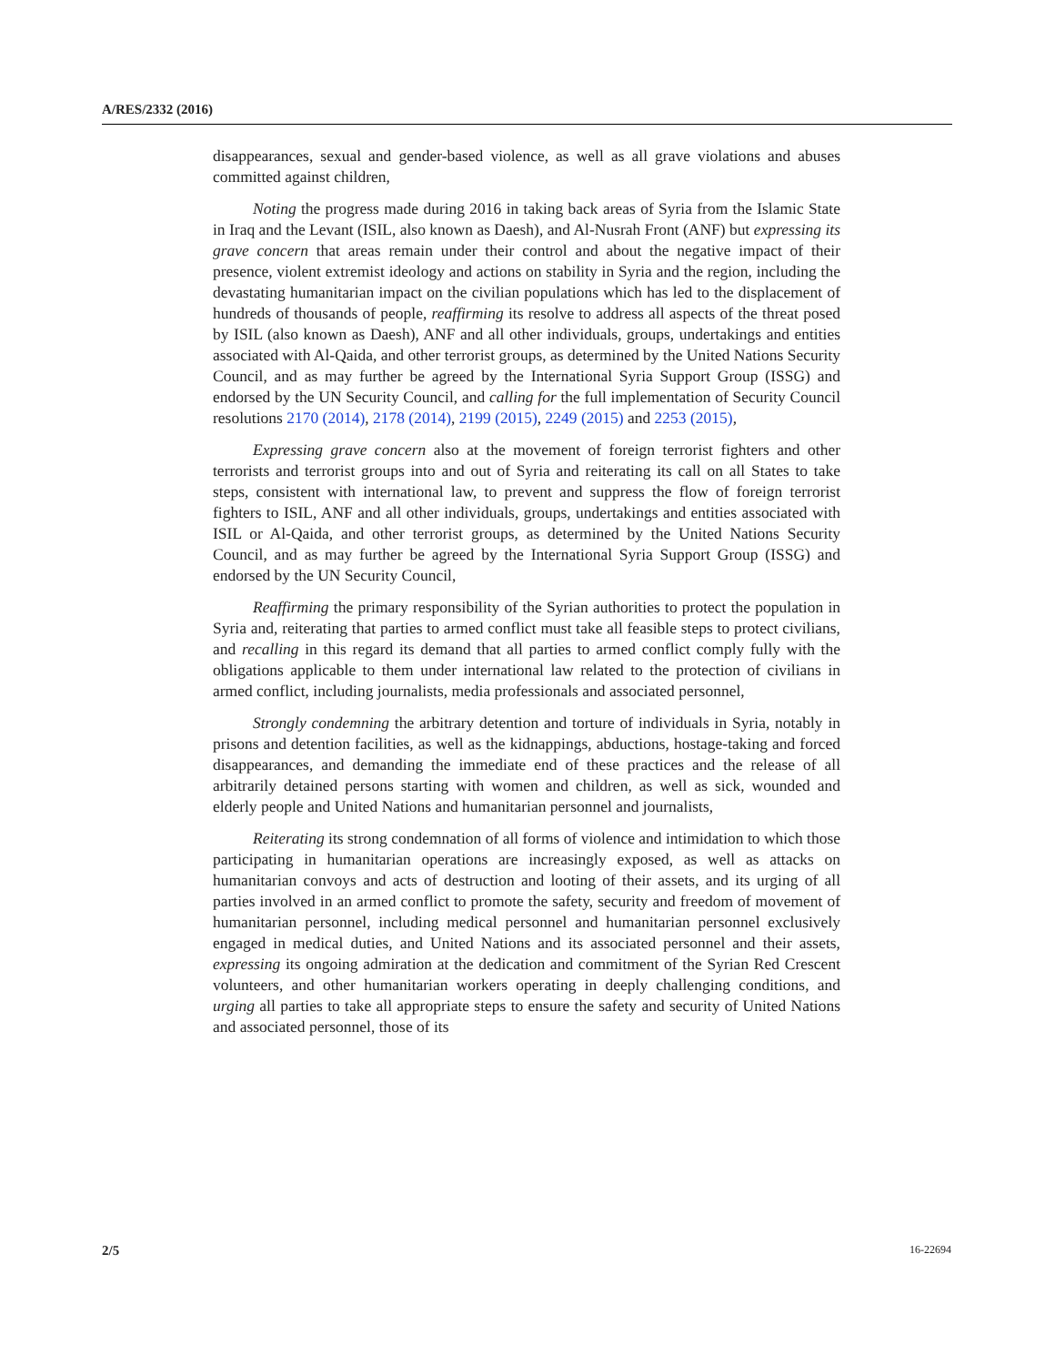A/RES/2332 (2016)
disappearances, sexual and gender-based violence, as well as all grave violations and abuses committed against children,
Noting the progress made during 2016 in taking back areas of Syria from the Islamic State in Iraq and the Levant (ISIL, also known as Daesh), and Al-Nusrah Front (ANF) but expressing its grave concern that areas remain under their control and about the negative impact of their presence, violent extremist ideology and actions on stability in Syria and the region, including the devastating humanitarian impact on the civilian populations which has led to the displacement of hundreds of thousands of people, reaffirming its resolve to address all aspects of the threat posed by ISIL (also known as Daesh), ANF and all other individuals, groups, undertakings and entities associated with Al-Qaida, and other terrorist groups, as determined by the United Nations Security Council, and as may further be agreed by the International Syria Support Group (ISSG) and endorsed by the UN Security Council, and calling for the full implementation of Security Council resolutions 2170 (2014), 2178 (2014), 2199 (2015), 2249 (2015) and 2253 (2015),
Expressing grave concern also at the movement of foreign terrorist fighters and other terrorists and terrorist groups into and out of Syria and reiterating its call on all States to take steps, consistent with international law, to prevent and suppress the flow of foreign terrorist fighters to ISIL, ANF and all other individuals, groups, undertakings and entities associated with ISIL or Al-Qaida, and other terrorist groups, as determined by the United Nations Security Council, and as may further be agreed by the International Syria Support Group (ISSG) and endorsed by the UN Security Council,
Reaffirming the primary responsibility of the Syrian authorities to protect the population in Syria and, reiterating that parties to armed conflict must take all feasible steps to protect civilians, and recalling in this regard its demand that all parties to armed conflict comply fully with the obligations applicable to them under international law related to the protection of civilians in armed conflict, including journalists, media professionals and associated personnel,
Strongly condemning the arbitrary detention and torture of individuals in Syria, notably in prisons and detention facilities, as well as the kidnappings, abductions, hostage-taking and forced disappearances, and demanding the immediate end of these practices and the release of all arbitrarily detained persons starting with women and children, as well as sick, wounded and elderly people and United Nations and humanitarian personnel and journalists,
Reiterating its strong condemnation of all forms of violence and intimidation to which those participating in humanitarian operations are increasingly exposed, as well as attacks on humanitarian convoys and acts of destruction and looting of their assets, and its urging of all parties involved in an armed conflict to promote the safety, security and freedom of movement of humanitarian personnel, including medical personnel and humanitarian personnel exclusively engaged in medical duties, and United Nations and its associated personnel and their assets, expressing its ongoing admiration at the dedication and commitment of the Syrian Red Crescent volunteers, and other humanitarian workers operating in deeply challenging conditions, and urging all parties to take all appropriate steps to ensure the safety and security of United Nations and associated personnel, those of its
2/5 16-22694